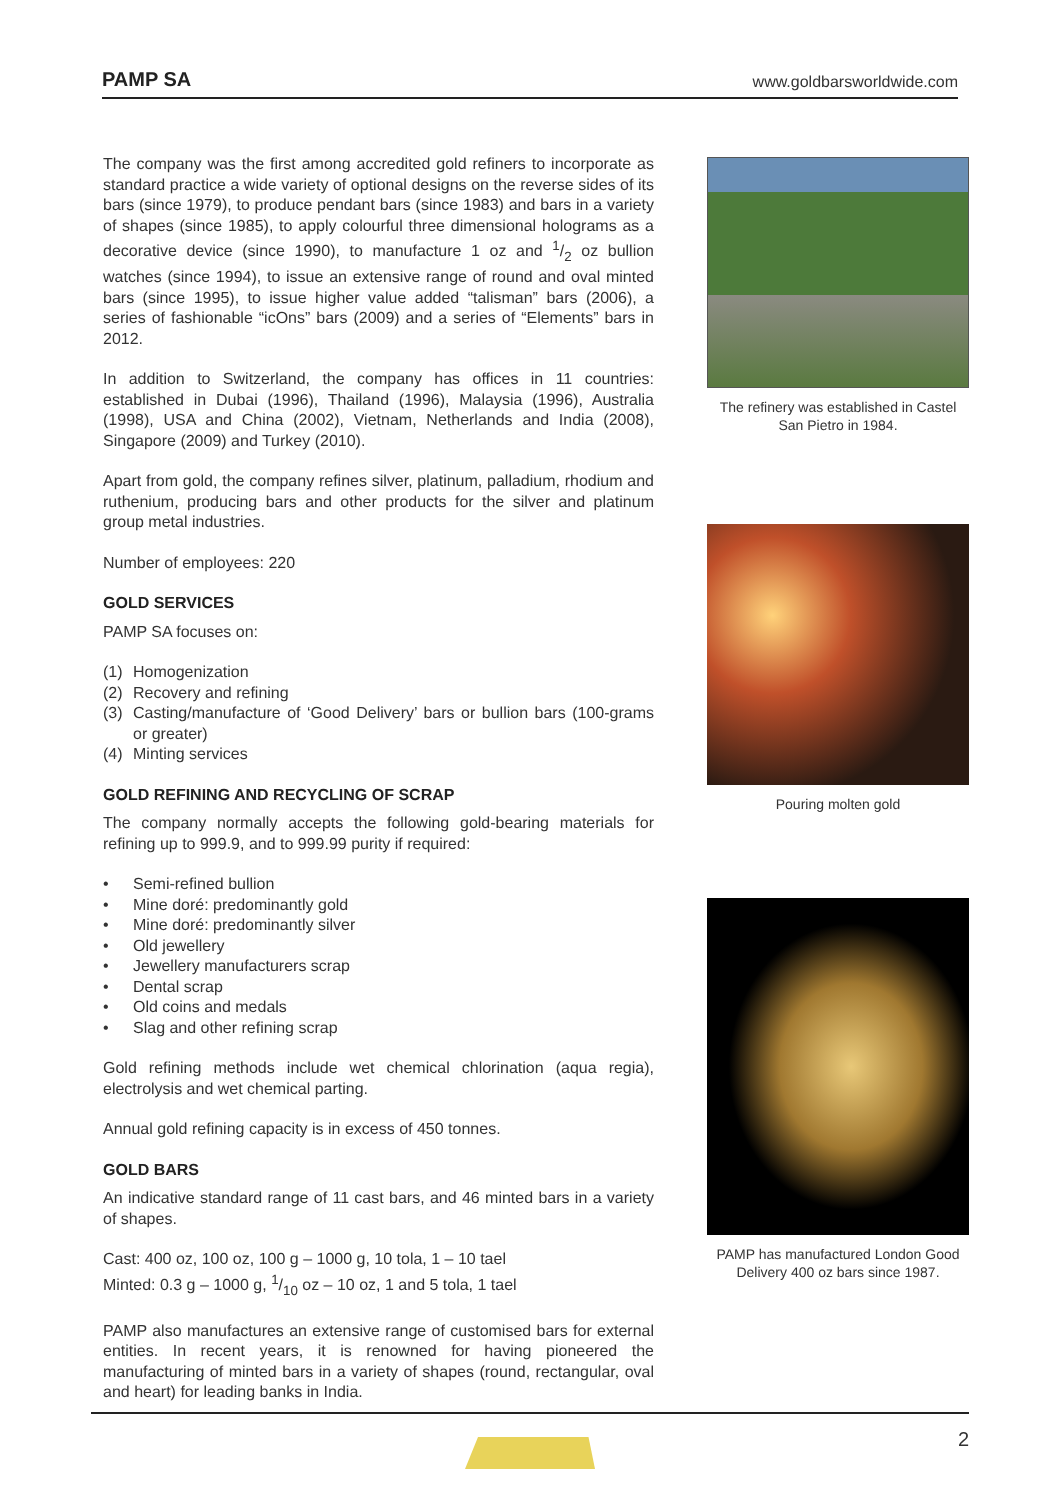PAMP SA
www.goldbarsworldwide.com
The company was the first among accredited gold refiners to incorporate as standard practice a wide variety of optional designs on the reverse sides of its bars (since 1979), to produce pendant bars (since 1983) and bars in a variety of shapes (since 1985), to apply colourful three dimensional holograms as a decorative device (since 1990), to manufacture 1 oz and 1/2 oz bullion watches (since 1994), to issue an extensive range of round and oval minted bars (since 1995), to issue higher value added “talisman” bars (2006), a series of fashionable “icOns” bars (2009) and a series of “Elements” bars in 2012.
In addition to Switzerland, the company has offices in 11 countries: established in Dubai (1996), Thailand (1996), Malaysia (1996), Australia (1998), USA and China (2002), Vietnam, Netherlands and India (2008), Singapore (2009) and Turkey (2010).
Apart from gold, the company refines silver, platinum, palladium, rhodium and ruthenium, producing bars and other products for the silver and platinum group metal industries.
Number of employees: 220
GOLD SERVICES
PAMP SA focuses on:
(1) Homogenization
(2) Recovery and refining
(3) Casting/manufacture of ‘Good Delivery’ bars or bullion bars (100-grams or greater)
(4) Minting services
GOLD REFINING AND RECYCLING OF SCRAP
The company normally accepts the following gold-bearing materials for refining up to 999.9, and to 999.99 purity if required:
• Semi-refined bullion
• Mine doré: predominantly gold
• Mine doré: predominantly silver
• Old jewellery
• Jewellery manufacturers scrap
• Dental scrap
• Old coins and medals
• Slag and other refining scrap
Gold refining methods include wet chemical chlorination (aqua regia), electrolysis and wet chemical parting.
Annual gold refining capacity is in excess of 450 tonnes.
GOLD BARS
An indicative standard range of 11 cast bars, and 46 minted bars in a variety of shapes.
Cast: 400 oz, 100 oz, 100 g – 1000 g, 10 tola, 1 – 10 tael
Minted: 0.3 g – 1000 g, 1/10 oz – 10 oz, 1 and 5 tola, 1 tael
PAMP also manufactures an extensive range of customised bars for external entities. In recent years, it is renowned for having pioneered the manufacturing of minted bars in a variety of shapes (round, rectangular, oval and heart) for leading banks in India.
The refinery was established in Castel San Pietro in 1984.
Pouring molten gold
PAMP has manufactured London Good Delivery 400 oz bars since 1987.
2